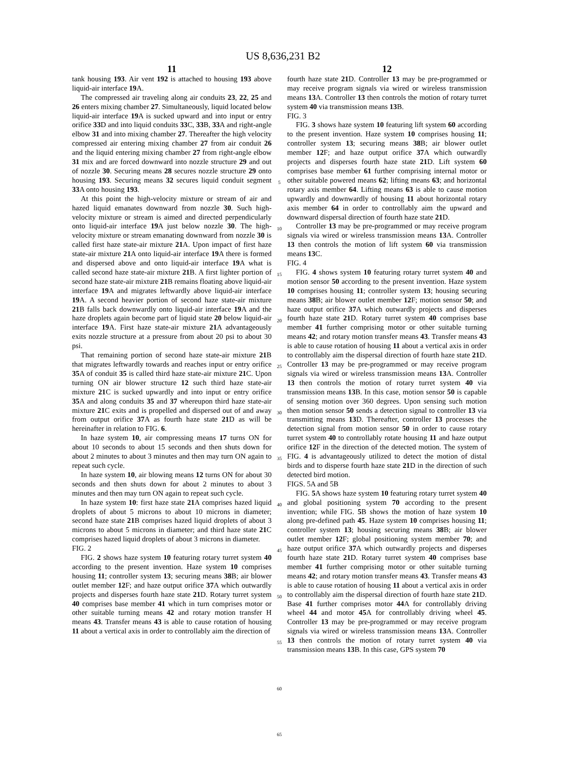US 8,636,231 B2
11
tank housing 193. Air vent 192 is attached to housing 193 above liquid-air interface 19 A.
The compressed air traveling along air conduits 23, 22, 25 and 26 enters mixing chamber 27. Simultaneously, liquid located below liquid-air interface 19 A is sucked upward and into input or entry orifice 33 D and into liquid conduits 33 C, 33 B, 33 A and right-angle elbow 31 and into mixing chamber 27. Thereafter the high velocity compressed air entering mixing chamber 27 from air conduit 26 and the liquid entering mixing chamber 27 from right-angle elbow 31 mix and are forced downward into nozzle structure 29 and out of nozzle 30. Securing means 28 secures nozzle structure 29 onto housing 193. Securing means 32 secures liquid conduit segment 33 A onto housing 193.
At this point the high-velocity mixture or stream of air and hazed liquid emanates downward from nozzle 30. Such high-velocity mixture or stream is aimed and directed perpendicularly onto liquid-air interface 19 A just below nozzle 30. The high-velocity mixture or stream emanating downward from nozzle 30 is called first haze state-air mixture 21 A. Upon impact of first haze state-air mixture 21 A onto liquid-air interface 19 A there is formed and dispersed above and onto liquid-air interface 19 A what is called second haze state-air mixture 21 B. A first lighter portion of second haze state-air mixture 21 B remains floating above liquid-air interface 19 A and migrates leftwardly above liquid-air interface 19 A. A second heavier portion of second haze state-air mixture 21 B falls back downwardly onto liquid-air interface 19 A and the haze droplets again become part of liquid state 20 below liquid-air interface 19 A. First haze state-air mixture 21 A advantageously exits nozzle structure at a pressure from about 20 psi to about 30 psi.
That remaining portion of second haze state-air mixture 21 B that migrates leftwardly towards and reaches input or entry orifice 35 A of conduit 35 is called third haze state-air mixture 21 C. Upon turning ON air blower structure 12 such third haze state-air mixture 21 C is sucked upwardly and into input or entry orifice 35 A and along conduits 35 and 37 whereupon third haze state-air mixture 21 C exits and is propelled and dispersed out of and away from output orifice 37 A as fourth haze state 21 D as will be hereinafter in relation to FIG. 6.
In haze system 10, air compressing means 17 turns ON for about 10 seconds to about 15 seconds and then shuts down for about 2 minutes to about 3 minutes and then may turn ON again to repeat such cycle.
In haze system 10, air blowing means 12 turns ON for about 30 seconds and then shuts down for about 2 minutes to about 3 minutes and then may turn ON again to repeat such cycle.
In haze system 10: first haze state 21 A comprises hazed liquid droplets of about 5 microns to about 10 microns in diameter; second haze state 21 B comprises hazed liquid droplets of about 3 microns to about 5 microns in diameter; and third haze state 21 C comprises hazed liquid droplets of about 3 microns in diameter.
FIG. 2
FIG. 2 shows haze system 10 featuring rotary turret system 40 according to the present invention. Haze system 10 comprises housing 11; controller system 13; securing means 38 B; air blower outlet member 12 F; and haze output orifice 37 A which outwardly projects and disperses fourth haze state 21 D. Rotary turret system 40 comprises base member 41 which in turn comprises motor or other suitable turning means 42 and rotary motion transfer H means 43. Transfer means 43 is able to cause rotation of housing 11 about a vertical axis in order to controllably aim the direction of
5
10
15
20
25
30
35
40
45
50
55
60
65
12
fourth haze state 21 D. Controller 13 may be pre-programmed or may receive program signals via wired or wireless transmission means 13 A. Controller 13 then controls the motion of rotary turret system 40 via transmission means 13 B.
FIG. 3
FIG. 3 shows haze system 10 featuring lift system 60 according to the present invention. Haze system 10 comprises housing 11; controller system 13; securing means 38 B; air blower outlet member 12 F; and haze output orifice 37 A which outwardly projects and disperses fourth haze state 21 D. Lift system 60 comprises base member 61 further comprising internal motor or other suitable powered means 62; lifting means 63; and horizontal rotary axis member 64. Lifting means 63 is able to cause motion upwardly and downwardly of housing 11 about horizontal rotary axis member 64 in order to controllably aim the upward and downward dispersal direction of fourth haze state 21 D.
Controller 13 may be pre-programmed or may receive program signals via wired or wireless transmission means 13 A. Controller 13 then controls the motion of lift system 60 via transmission means 13 C.
FIG. 4
FIG. 4 shows system 10 featuring rotary turret system 40 and motion sensor 50 according to the present invention. Haze system 10 comprises housing 11; controller system 13; housing securing means 38 B; air blower outlet member 12 F; motion sensor 50; and haze output orifice 37 A which outwardly projects and disperses fourth haze state 21 D. Rotary turret system 40 comprises base member 41 further comprising motor or other suitable turning means 42; and rotary motion transfer means 43. Transfer means 43 is able to cause rotation of housing 11 about a vertical axis in order to controllably aim the dispersal direction of fourth haze state 21 D. Controller 13 may be pre-programmed or may receive program signals via wired or wireless transmission means 13 A. Controller 13 then controls the motion of rotary turret system 40 via transmission means 13 B. In this case, motion sensor 50 is capable of sensing motion over 360 degrees. Upon sensing such motion then motion sensor 50 sends a detection signal to controller 13 via transmitting means 13 D. Thereafter, controller 13 processes the detection signal from motion sensor 50 in order to cause rotary turret system 40 to controllably rotate housing 11 and haze output orifice 12 F in the direction of the detected motion. The system of FIG. 4 is advantageously utilized to detect the motion of distal birds and to disperse fourth haze state 21 D in the direction of such detected bird motion.
FIGS. 5A and 5B
FIG. 5 A shows haze system 10 featuring rotary turret system 40 and global positioning system 70 according to the present invention; while FIG. 5 B shows the motion of haze system 10 along pre-defined path 45. Haze system 10 comprises housing 11; controller system 13; housing securing means 38 B; air blower outlet member 12 F; global positioning system member 70; and haze output orifice 37 A which outwardly projects and disperses fourth haze state 21 D. Rotary turret system 40 comprises base member 41 further comprising motor or other suitable turning means 42; and rotary motion transfer means 43. Transfer means 43 is able to cause rotation of housing 11 about a vertical axis in order to controllably aim the dispersal direction of fourth haze state 21 D. Base 41 further comprises motor 44 A for controllably driving wheel 44 and motor 45 A for controllably driving wheel 45. Controller 13 may be pre-programmed or may receive program signals via wired or wireless transmission means 13 A. Controller 13 then controls the motion of rotary turret system 40 via transmission means 13 B. In this case, GPS system 70